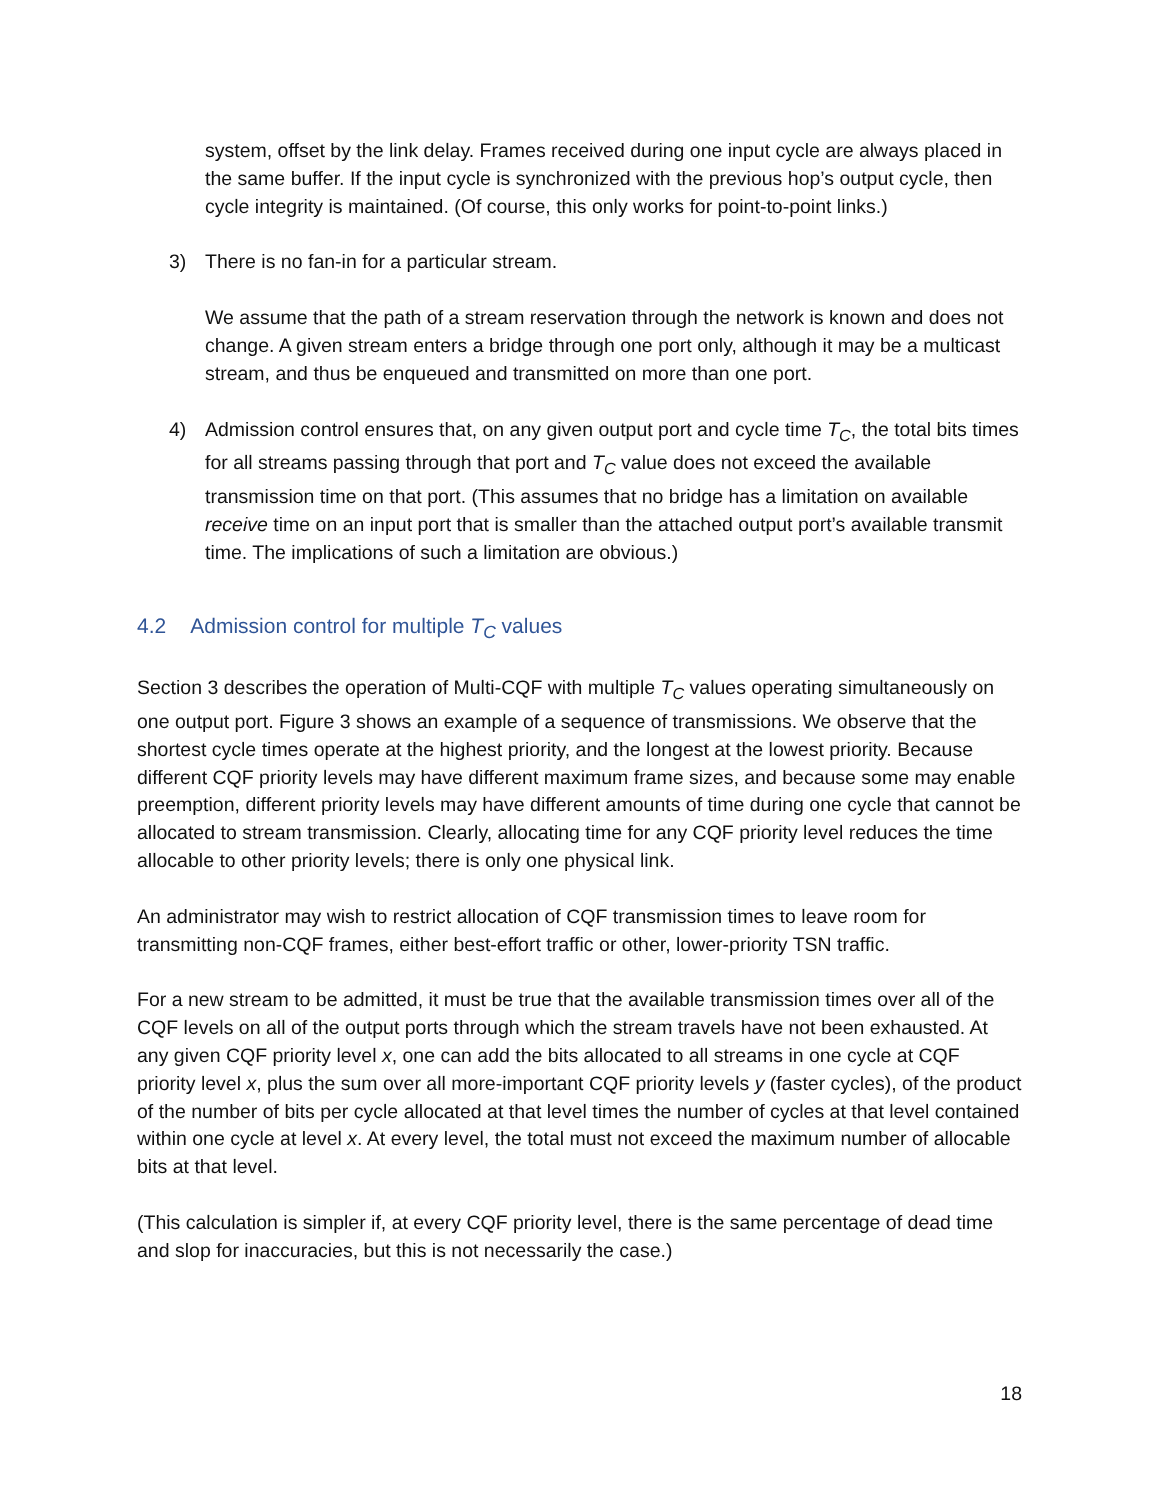system, offset by the link delay. Frames received during one input cycle are always placed in the same buffer. If the input cycle is synchronized with the previous hop’s output cycle, then cycle integrity is maintained. (Of course, this only works for point-to-point links.)
3) There is no fan-in for a particular stream.
We assume that the path of a stream reservation through the network is known and does not change. A given stream enters a bridge through one port only, although it may be a multicast stream, and thus be enqueued and transmitted on more than one port.
4) Admission control ensures that, on any given output port and cycle time T<sub>C</sub>, the total bits times for all streams passing through that port and T<sub>C</sub> value does not exceed the available transmission time on that port. (This assumes that no bridge has a limitation on available receive time on an input port that is smaller than the attached output port’s available transmit time. The implications of such a limitation are obvious.)
4.2 Admission control for multiple T<sub>C</sub> values
Section 3 describes the operation of Multi-CQF with multiple T<sub>C</sub> values operating simultaneously on one output port. Figure 3 shows an example of a sequence of transmissions. We observe that the shortest cycle times operate at the highest priority, and the longest at the lowest priority. Because different CQF priority levels may have different maximum frame sizes, and because some may enable preemption, different priority levels may have different amounts of time during one cycle that cannot be allocated to stream transmission. Clearly, allocating time for any CQF priority level reduces the time allocable to other priority levels; there is only one physical link.
An administrator may wish to restrict allocation of CQF transmission times to leave room for transmitting non-CQF frames, either best-effort traffic or other, lower-priority TSN traffic.
For a new stream to be admitted, it must be true that the available transmission times over all of the CQF levels on all of the output ports through which the stream travels have not been exhausted. At any given CQF priority level x, one can add the bits allocated to all streams in one cycle at CQF priority level x, plus the sum over all more-important CQF priority levels y (faster cycles), of the product of the number of bits per cycle allocated at that level times the number of cycles at that level contained within one cycle at level x. At every level, the total must not exceed the maximum number of allocable bits at that level.
(This calculation is simpler if, at every CQF priority level, there is the same percentage of dead time and slop for inaccuracies, but this is not necessarily the case.)
18